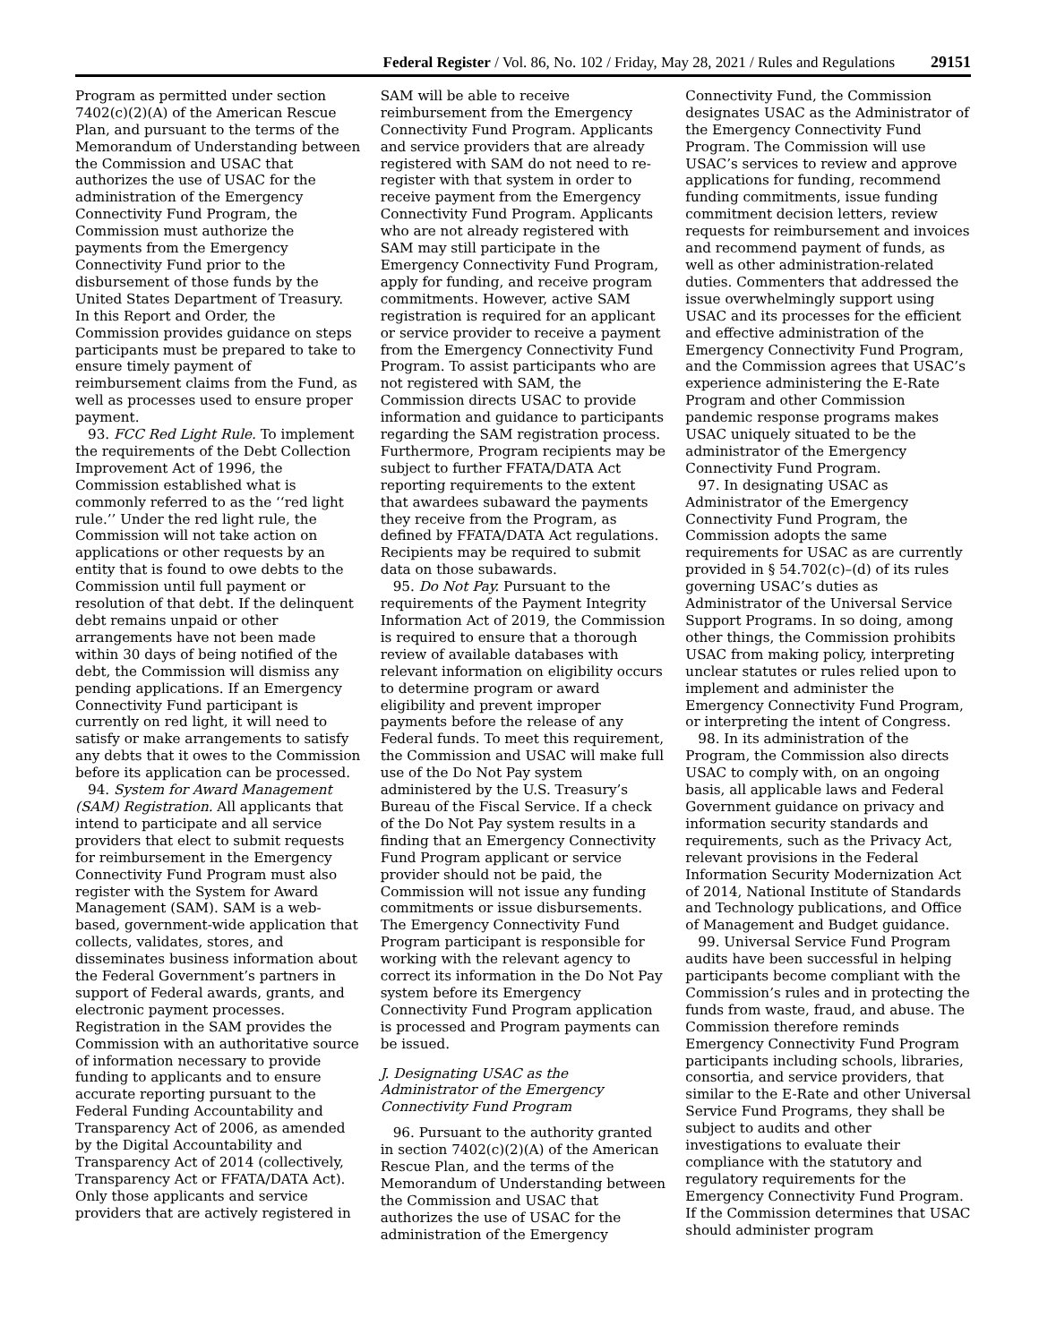Federal Register / Vol. 86, No. 102 / Friday, May 28, 2021 / Rules and Regulations 29151
Program as permitted under section 7402(c)(2)(A) of the American Rescue Plan, and pursuant to the terms of the Memorandum of Understanding between the Commission and USAC that authorizes the use of USAC for the administration of the Emergency Connectivity Fund Program, the Commission must authorize the payments from the Emergency Connectivity Fund prior to the disbursement of those funds by the United States Department of Treasury. In this Report and Order, the Commission provides guidance on steps participants must be prepared to take to ensure timely payment of reimbursement claims from the Fund, as well as processes used to ensure proper payment.
93. FCC Red Light Rule. To implement the requirements of the Debt Collection Improvement Act of 1996, the Commission established what is commonly referred to as the ‘‘red light rule.’’ Under the red light rule, the Commission will not take action on applications or other requests by an entity that is found to owe debts to the Commission until full payment or resolution of that debt. If the delinquent debt remains unpaid or other arrangements have not been made within 30 days of being notified of the debt, the Commission will dismiss any pending applications. If an Emergency Connectivity Fund participant is currently on red light, it will need to satisfy or make arrangements to satisfy any debts that it owes to the Commission before its application can be processed.
94. System for Award Management (SAM) Registration. All applicants that intend to participate and all service providers that elect to submit requests for reimbursement in the Emergency Connectivity Fund Program must also register with the System for Award Management (SAM). SAM is a web-based, government-wide application that collects, validates, stores, and disseminates business information about the Federal Government’s partners in support of Federal awards, grants, and electronic payment processes. Registration in the SAM provides the Commission with an authoritative source of information necessary to provide funding to applicants and to ensure accurate reporting pursuant to the Federal Funding Accountability and Transparency Act of 2006, as amended by the Digital Accountability and Transparency Act of 2014 (collectively, Transparency Act or FFATA/DATA Act). Only those applicants and service providers that are actively registered in
SAM will be able to receive reimbursement from the Emergency Connectivity Fund Program. Applicants and service providers that are already registered with SAM do not need to re-register with that system in order to receive payment from the Emergency Connectivity Fund Program. Applicants who are not already registered with SAM may still participate in the Emergency Connectivity Fund Program, apply for funding, and receive program commitments. However, active SAM registration is required for an applicant or service provider to receive a payment from the Emergency Connectivity Fund Program. To assist participants who are not registered with SAM, the Commission directs USAC to provide information and guidance to participants regarding the SAM registration process. Furthermore, Program recipients may be subject to further FFATA/DATA Act reporting requirements to the extent that awardees subaward the payments they receive from the Program, as defined by FFATA/DATA Act regulations. Recipients may be required to submit data on those subawards.
95. Do Not Pay. Pursuant to the requirements of the Payment Integrity Information Act of 2019, the Commission is required to ensure that a thorough review of available databases with relevant information on eligibility occurs to determine program or award eligibility and prevent improper payments before the release of any Federal funds. To meet this requirement, the Commission and USAC will make full use of the Do Not Pay system administered by the U.S. Treasury’s Bureau of the Fiscal Service. If a check of the Do Not Pay system results in a finding that an Emergency Connectivity Fund Program applicant or service provider should not be paid, the Commission will not issue any funding commitments or issue disbursements. The Emergency Connectivity Fund Program participant is responsible for working with the relevant agency to correct its information in the Do Not Pay system before its Emergency Connectivity Fund Program application is processed and Program payments can be issued.
J. Designating USAC as the Administrator of the Emergency Connectivity Fund Program
96. Pursuant to the authority granted in section 7402(c)(2)(A) of the American Rescue Plan, and the terms of the Memorandum of Understanding between the Commission and USAC that authorizes the use of USAC for the administration of the Emergency
Connectivity Fund, the Commission designates USAC as the Administrator of the Emergency Connectivity Fund Program. The Commission will use USAC’s services to review and approve applications for funding, recommend funding commitments, issue funding commitment decision letters, review requests for reimbursement and invoices and recommend payment of funds, as well as other administration-related duties. Commenters that addressed the issue overwhelmingly support using USAC and its processes for the efficient and effective administration of the Emergency Connectivity Fund Program, and the Commission agrees that USAC’s experience administering the E-Rate Program and other Commission pandemic response programs makes USAC uniquely situated to be the administrator of the Emergency Connectivity Fund Program.
97. In designating USAC as Administrator of the Emergency Connectivity Fund Program, the Commission adopts the same requirements for USAC as are currently provided in § 54.702(c)–(d) of its rules governing USAC’s duties as Administrator of the Universal Service Support Programs. In so doing, among other things, the Commission prohibits USAC from making policy, interpreting unclear statutes or rules relied upon to implement and administer the Emergency Connectivity Fund Program, or interpreting the intent of Congress.
98. In its administration of the Program, the Commission also directs USAC to comply with, on an ongoing basis, all applicable laws and Federal Government guidance on privacy and information security standards and requirements, such as the Privacy Act, relevant provisions in the Federal Information Security Modernization Act of 2014, National Institute of Standards and Technology publications, and Office of Management and Budget guidance.
99. Universal Service Fund Program audits have been successful in helping participants become compliant with the Commission’s rules and in protecting the funds from waste, fraud, and abuse. The Commission therefore reminds Emergency Connectivity Fund Program participants including schools, libraries, consortia, and service providers, that similar to the E-Rate and other Universal Service Fund Programs, they shall be subject to audits and other investigations to evaluate their compliance with the statutory and regulatory requirements for the Emergency Connectivity Fund Program. If the Commission determines that USAC should administer program